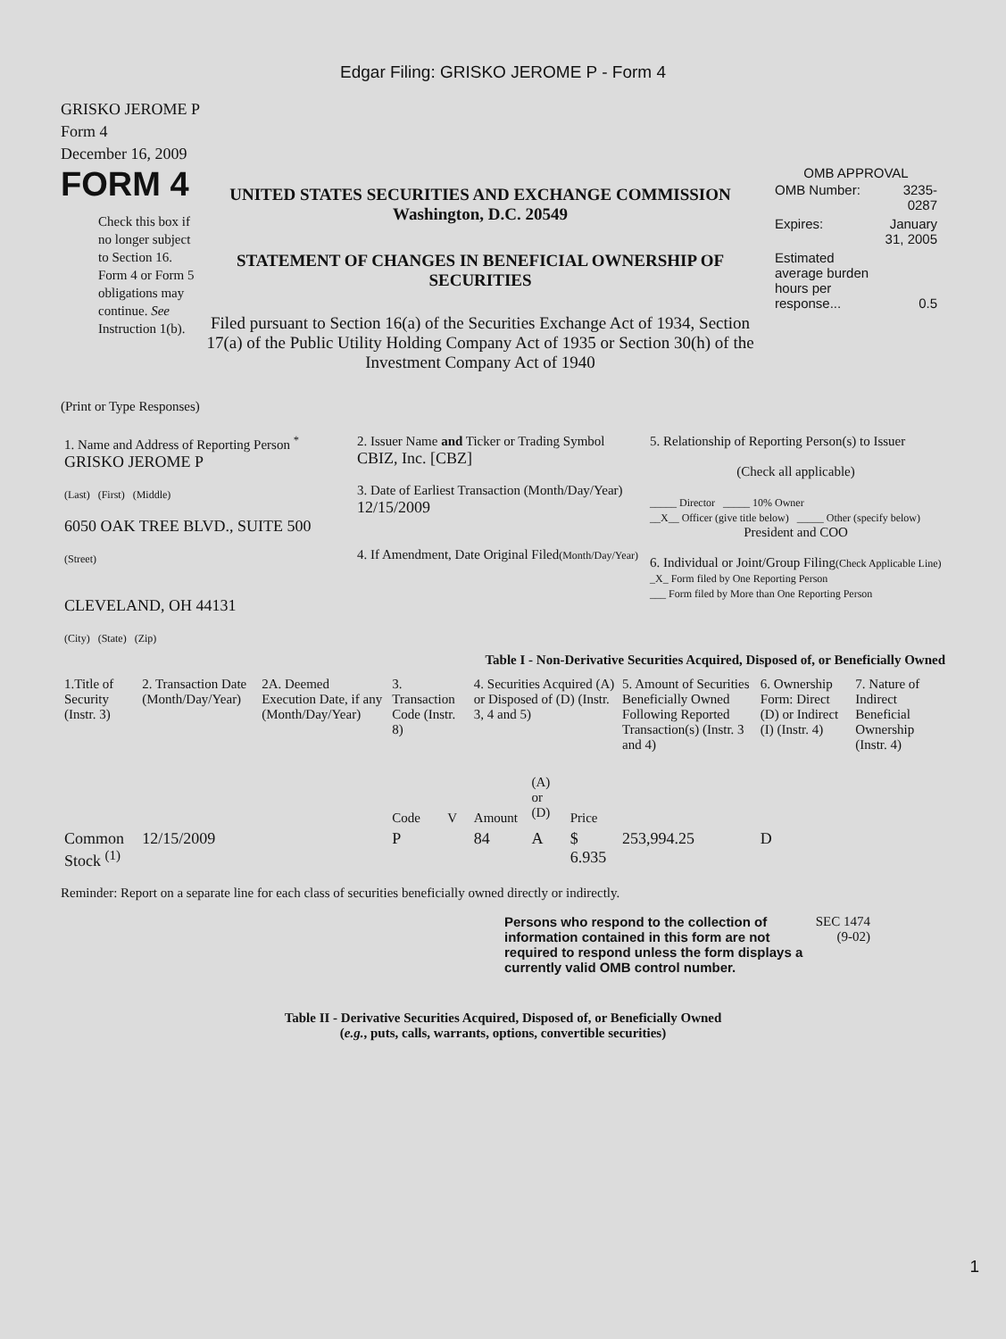Edgar Filing: GRISKO JEROME P - Form 4
GRISKO JEROME P
Form 4
December 16, 2009
FORM 4
Check this box if no longer subject to Section 16. Form 4 or Form 5 obligations may continue. See Instruction 1(b).
UNITED STATES SECURITIES AND EXCHANGE COMMISSION
Washington, D.C. 20549
STATEMENT OF CHANGES IN BENEFICIAL OWNERSHIP OF SECURITIES
Filed pursuant to Section 16(a) of the Securities Exchange Act of 1934, Section 17(a) of the Public Utility Holding Company Act of 1935 or Section 30(h) of the Investment Company Act of 1940
OMB APPROVAL
| OMB Number: | 3235-0287 |
| Expires: | January 31, 2005 |
| Estimated average burden hours per response... | 0.5 |
(Print or Type Responses)
| 1. Name and Address of Reporting Person <sup>*</sup> GRISKO JEROME P (Last) (First) (Middle) 6050 OAK TREE BLVD., SUITE 500 (Street) CLEVELAND, OH 44131 (City) (State) (Zip) | 2. Issuer Name and Ticker or Trading Symbol CBIZ, Inc. [CBZ] 3. Date of Earliest Transaction (Month/Day/Year) 12/15/2009 4. If Amendment, Date Original Filed (Month/Day/Year) | 5. Relationship of Reporting Person(s) to Issuer (Check all applicable) _____ Director _____ 10% Owner __X__ Officer (give title below) _____ Other (specify below) President and COO 6. Individual or Joint/Group Filing (Check Applicable Line) _X_ Form filed by One Reporting Person ___ Form filed by More than One Reporting Person |
Table I - Non-Derivative Securities Acquired, Disposed of, or Beneficially Owned
| 1.Title of Security (Instr. 3) | 2. Transaction Date (Month/Day/Year) | 2A. Deemed Execution Date, if any (Month/Day/Year) | 3. Transaction Code (Instr. 8) | | 4. Securities Acquired (A) or Disposed of (D) (Instr. 3, 4 and 5) | | | 5. Amount of Securities Beneficially Owned Following Reported Transaction(s) (Instr. 3 and 4) | 6. Ownership Form: Direct (D) or Indirect (I) (Instr. 4) | 7. Nature of Indirect Beneficial Ownership (Instr. 4) |
| --- | --- | --- | --- | --- | --- | --- | --- | --- | --- | --- |
| | | | Code | V | Amount | (A) or (D) | Price | | | |
| Common Stock <sup>(1)</sup> | 12/15/2009 | | P | | 84 | A | $ 6.935 | 253,994.25 | D | |
Reminder: Report on a separate line for each class of securities beneficially owned directly or indirectly.
Persons who respond to the collection of information contained in this form are not required to respond unless the form displays a currently valid OMB control number.
SEC 1474 (9-02)
Table II - Derivative Securities Acquired, Disposed of, or Beneficially Owned
(e.g., puts, calls, warrants, options, convertible securities)
1